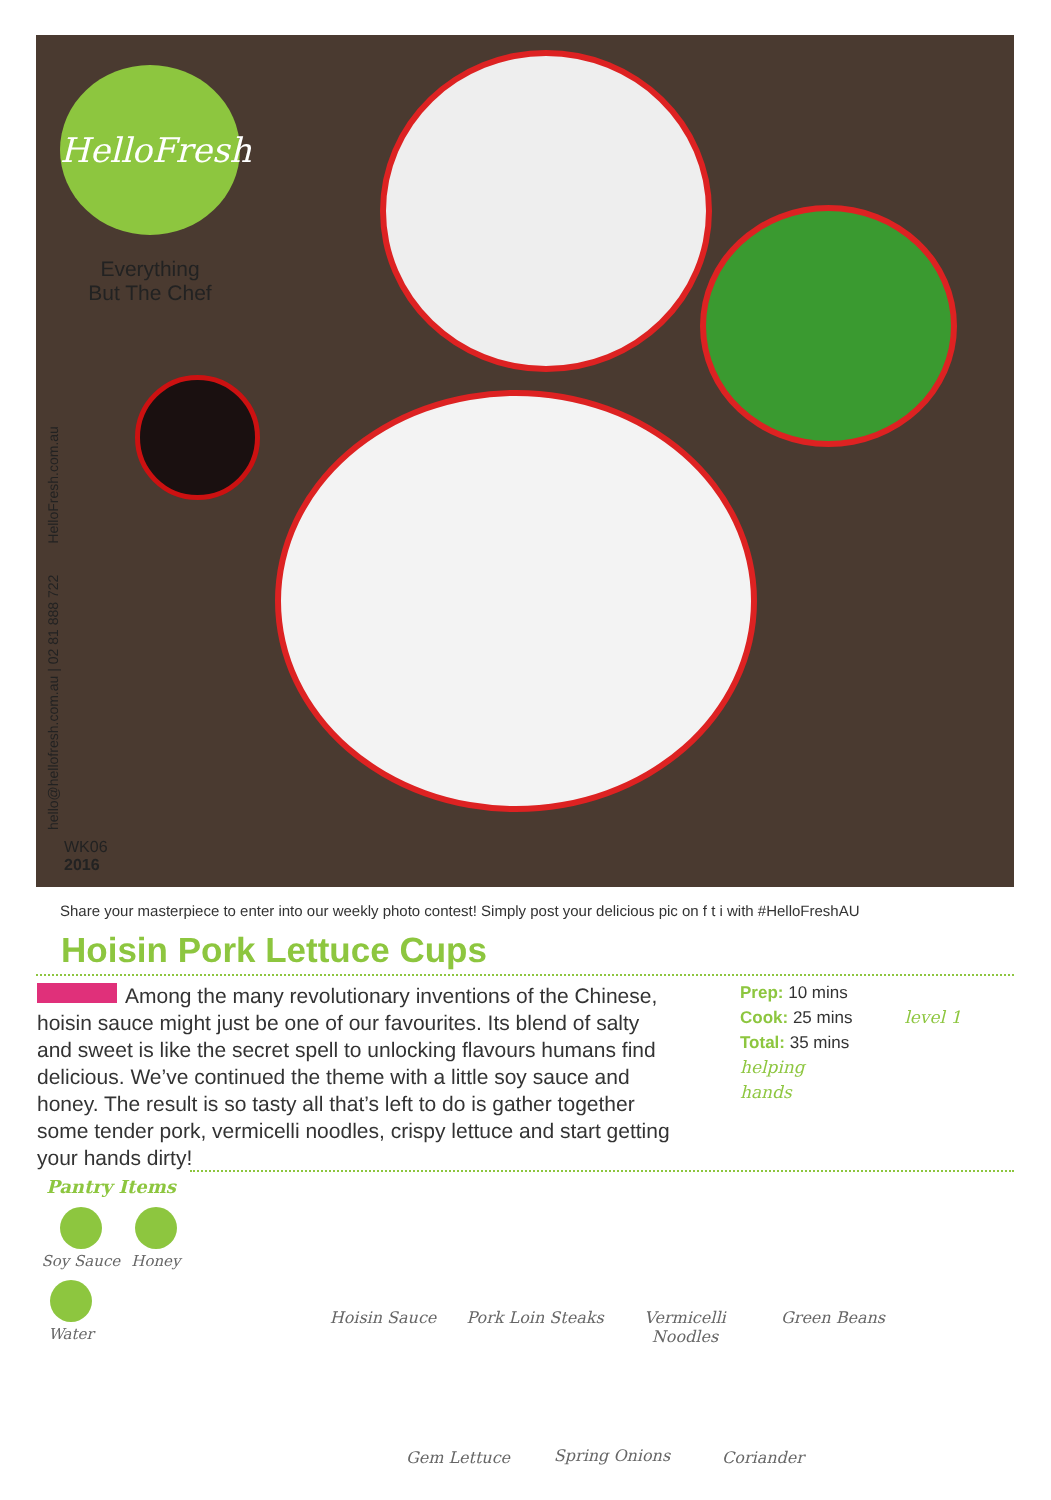HelloFresh
Everything
But The Chef
hello@hellofresh.com.au | 02 81 888 722 HelloFresh.com.au
WK06
2016
Share your masterpiece to enter into our weekly photo contest! Simply post your delicious pic on f t i with #HelloFreshAU
Hoisin Pork Lettuce Cups
Among the many revolutionary inventions of the Chinese, hoisin sauce might just be one of our favourites. Its blend of salty and sweet is like the secret spell to unlocking flavours humans find delicious. We’ve continued the theme with a little soy sauce and honey. The result is so tasty all that’s left to do is gather together some tender pork, vermicelli noodles, crispy lettuce and start getting your hands dirty!
Prep: 10 mins
Cook: 25 mins level 1
Total: 35 mins
helping
hands
Pantry Items
Soy Sauce
Honey
Water
Hoisin Sauce
Pork Loin Steaks
Vermicelli Noodles
Green Beans
Gem Lettuce Spring Onions Coriander